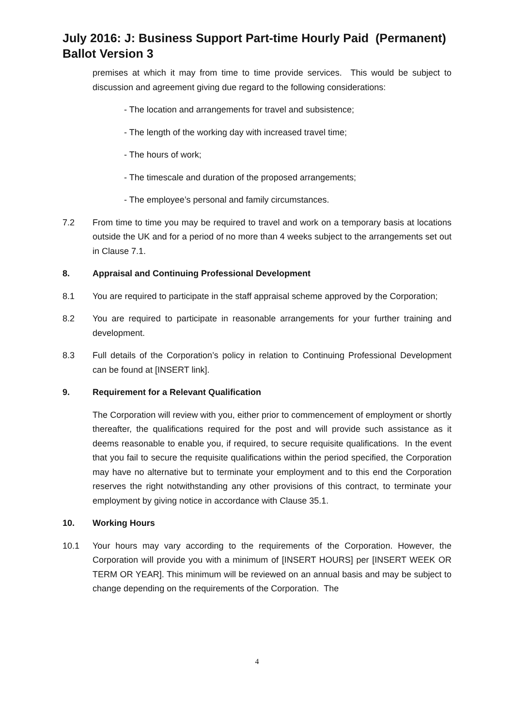July 2016: J: Business Support Part-time Hourly Paid (Permanent)
Ballot Version 3
premises at which it may from time to time provide services. This would be subject to discussion and agreement giving due regard to the following considerations:
- The location and arrangements for travel and subsistence;
- The length of the working day with increased travel time;
- The hours of work;
- The timescale and duration of the proposed arrangements;
- The employee’s personal and family circumstances.
7.2 From time to time you may be required to travel and work on a temporary basis at locations outside the UK and for a period of no more than 4 weeks subject to the arrangements set out in Clause 7.1.
8. Appraisal and Continuing Professional Development
8.1 You are required to participate in the staff appraisal scheme approved by the Corporation;
8.2 You are required to participate in reasonable arrangements for your further training and development.
8.3 Full details of the Corporation’s policy in relation to Continuing Professional Development can be found at [INSERT link].
9. Requirement for a Relevant Qualification
The Corporation will review with you, either prior to commencement of employment or shortly thereafter, the qualifications required for the post and will provide such assistance as it deems reasonable to enable you, if required, to secure requisite qualifications. In the event that you fail to secure the requisite qualifications within the period specified, the Corporation may have no alternative but to terminate your employment and to this end the Corporation reserves the right notwithstanding any other provisions of this contract, to terminate your employment by giving notice in accordance with Clause 35.1.
10. Working Hours
10.1 Your hours may vary according to the requirements of the Corporation. However, the Corporation will provide you with a minimum of [INSERT HOURS] per [INSERT WEEK OR TERM OR YEAR]. This minimum will be reviewed on an annual basis and may be subject to change depending on the requirements of the Corporation. The
4